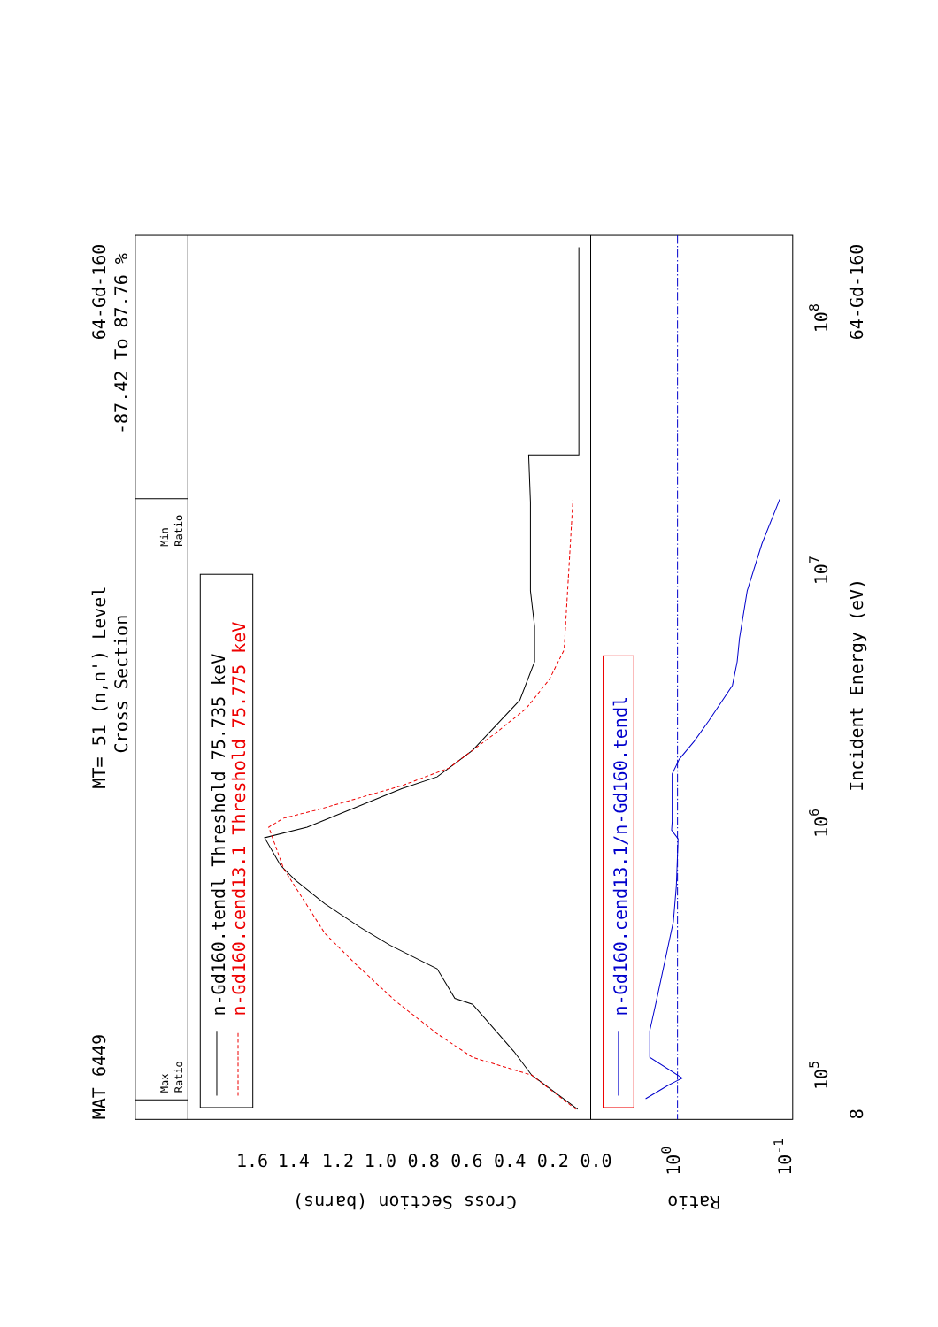MAT 6449
MT= 51 (n,n') Level
Cross Section
64-Gd-160
-87.42 To 87.76 %
n-Gd160.tendl Threshold 75.735 keV
n-Gd160.cend13.1 Threshold 75.775 keV
n-Gd160.cend13.1/n-Gd160.tendl
Incident Energy (eV)
64-Gd-160
8
105
106
107
108
1.6
1.4
1.2
1.0
0.8
0.6
0.4
0.2
0.0
Cross Section (barns)
Ratio
100
10-1
Max
Ratio
Min
Ratio